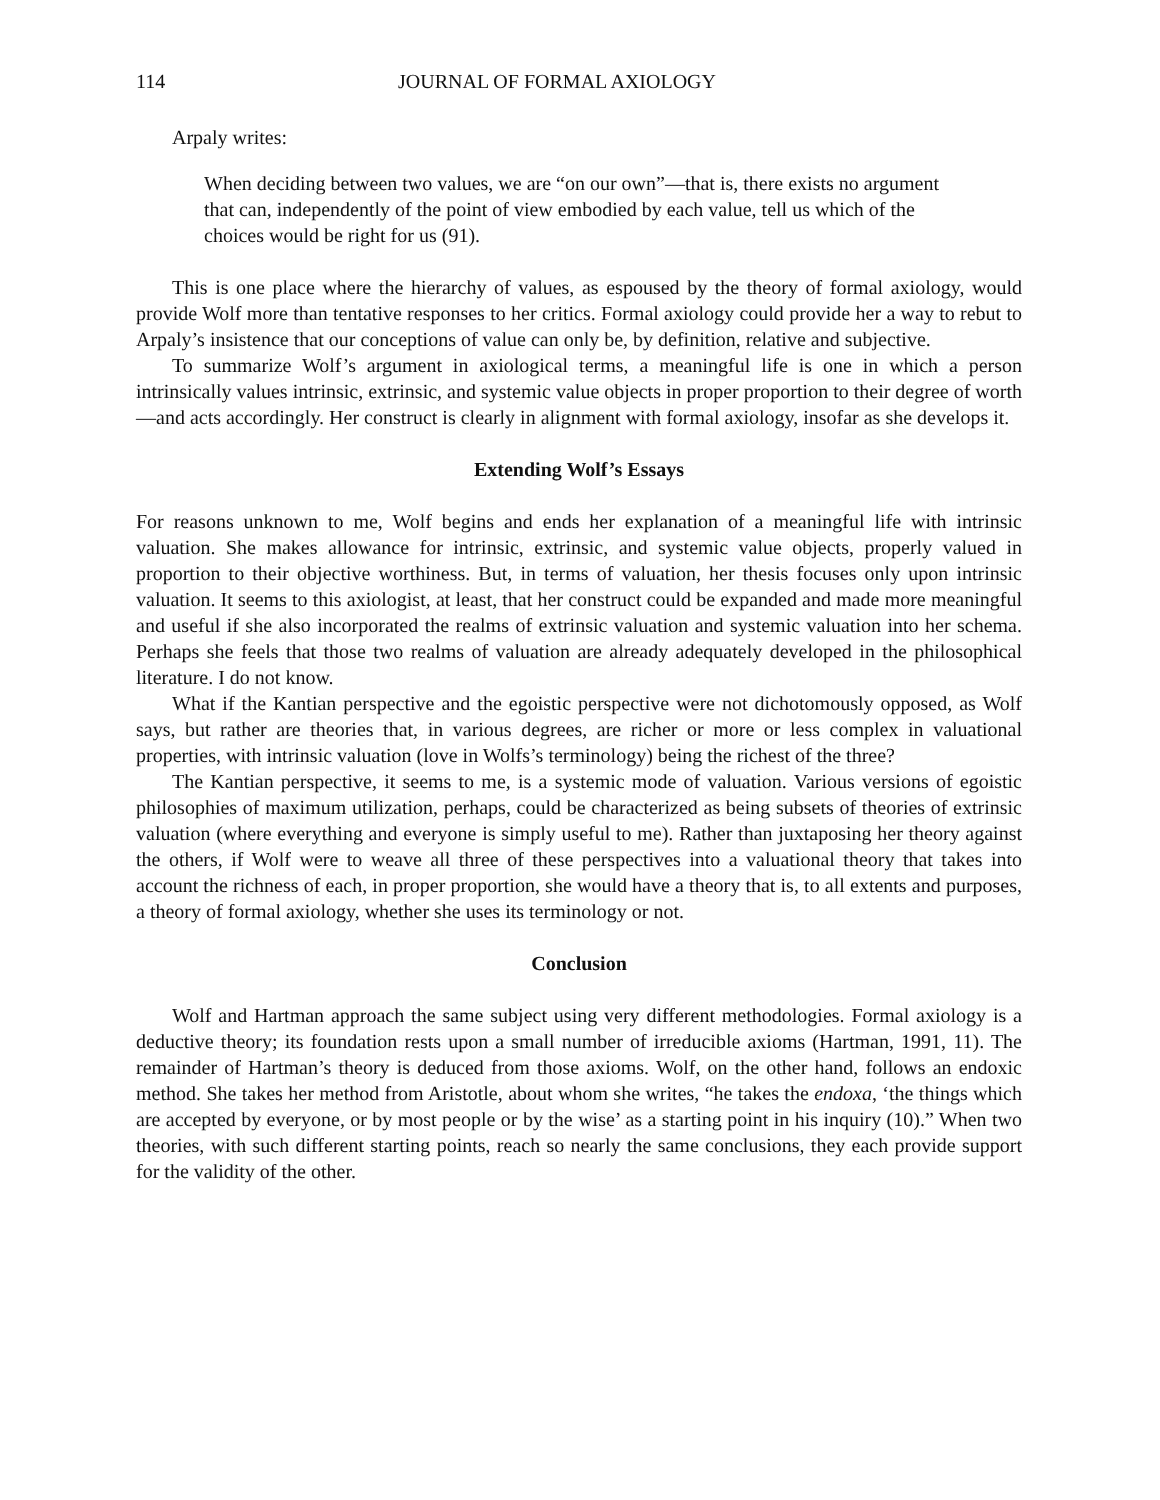114 JOURNAL OF FORMAL AXIOLOGY
Arpaly writes:
When deciding between two values, we are “on our own”—that is, there exists no argument that can, independently of the point of view embodied by each value, tell us which of the choices would be right for us (91).
This is one place where the hierarchy of values, as espoused by the theory of formal axiology, would provide Wolf more than tentative responses to her critics. Formal axiology could provide her a way to rebut to Arpaly’s insistence that our conceptions of value can only be, by definition, relative and subjective.
To summarize Wolf’s argument in axiological terms, a meaningful life is one in which a person intrinsically values intrinsic, extrinsic, and systemic value objects in proper proportion to their degree of worth—and acts accordingly. Her construct is clearly in alignment with formal axiology, insofar as she develops it.
Extending Wolf’s Essays
For reasons unknown to me, Wolf begins and ends her explanation of a meaningful life with intrinsic valuation. She makes allowance for intrinsic, extrinsic, and systemic value objects, properly valued in proportion to their objective worthiness. But, in terms of valuation, her thesis focuses only upon intrinsic valuation. It seems to this axiologist, at least, that her construct could be expanded and made more meaningful and useful if she also incorporated the realms of extrinsic valuation and systemic valuation into her schema. Perhaps she feels that those two realms of valuation are already adequately developed in the philosophical literature. I do not know.
What if the Kantian perspective and the egoistic perspective were not dichotomously opposed, as Wolf says, but rather are theories that, in various degrees, are richer or more or less complex in valuational properties, with intrinsic valuation (love in Wolfs’s terminology) being the richest of the three?
The Kantian perspective, it seems to me, is a systemic mode of valuation. Various versions of egoistic philosophies of maximum utilization, perhaps, could be characterized as being subsets of theories of extrinsic valuation (where everything and everyone is simply useful to me). Rather than juxtaposing her theory against the others, if Wolf were to weave all three of these perspectives into a valuational theory that takes into account the richness of each, in proper proportion, she would have a theory that is, to all extents and purposes, a theory of formal axiology, whether she uses its terminology or not.
Conclusion
Wolf and Hartman approach the same subject using very different methodologies. Formal axiology is a deductive theory; its foundation rests upon a small number of irreducible axioms (Hartman, 1991, 11). The remainder of Hartman’s theory is deduced from those axioms. Wolf, on the other hand, follows an endoxic method. She takes her method from Aristotle, about whom she writes, “he takes the endoxa, ‘the things which are accepted by everyone, or by most people or by the wise’ as a starting point in his inquiry (10).” When two theories, with such different starting points, reach so nearly the same conclusions, they each provide support for the validity of the other.